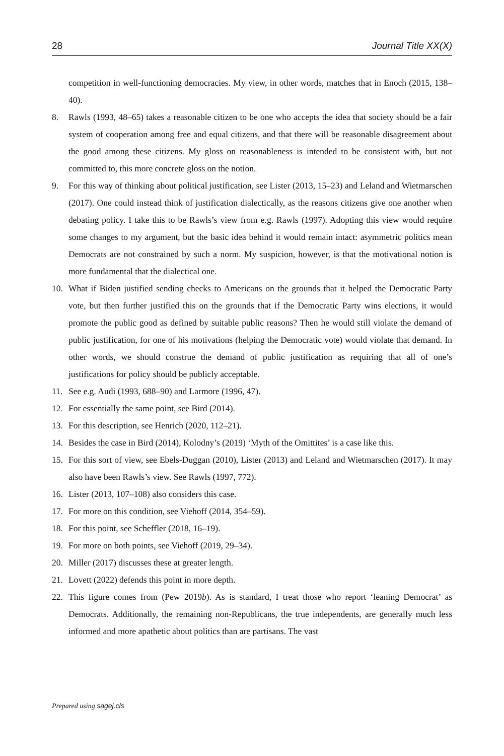28 Journal Title XX(X)
competition in well-functioning democracies. My view, in other words, matches that in Enoch (2015, 138–40).
8. Rawls (1993, 48–65) takes a reasonable citizen to be one who accepts the idea that society should be a fair system of cooperation among free and equal citizens, and that there will be reasonable disagreement about the good among these citizens. My gloss on reasonableness is intended to be consistent with, but not committed to, this more concrete gloss on the notion.
9. For this way of thinking about political justification, see Lister (2013, 15–23) and Leland and Wietmarschen (2017). One could instead think of justification dialectically, as the reasons citizens give one another when debating policy. I take this to be Rawls’s view from e.g. Rawls (1997). Adopting this view would require some changes to my argument, but the basic idea behind it would remain intact: asymmetric politics mean Democrats are not constrained by such a norm. My suspicion, however, is that the motivational notion is more fundamental that the dialectical one.
10. What if Biden justified sending checks to Americans on the grounds that it helped the Democratic Party vote, but then further justified this on the grounds that if the Democratic Party wins elections, it would promote the public good as defined by suitable public reasons? Then he would still violate the demand of public justification, for one of his motivations (helping the Democratic vote) would violate that demand. In other words, we should construe the demand of public justification as requiring that all of one’s justifications for policy should be publicly acceptable.
11. See e.g. Audi (1993, 688–90) and Larmore (1996, 47).
12. For essentially the same point, see Bird (2014).
13. For this description, see Henrich (2020, 112–21).
14. Besides the case in Bird (2014), Kolodny’s (2019) ‘Myth of the Omittites’ is a case like this.
15. For this sort of view, see Ebels-Duggan (2010), Lister (2013) and Leland and Wietmarschen (2017). It may also have been Rawls’s view. See Rawls (1997, 772).
16. Lister (2013, 107–108) also considers this case.
17. For more on this condition, see Viehoff (2014, 354–59).
18. For this point, see Scheffler (2018, 16–19).
19. For more on both points, see Viehoff (2019, 29–34).
20. Miller (2017) discusses these at greater length.
21. Lovett (2022) defends this point in more depth.
22. This figure comes from (Pew 2019b). As is standard, I treat those who report ‘leaning Democrat’ as Democrats. Additionally, the remaining non-Republicans, the true independents, are generally much less informed and more apathetic about politics than are partisans. The vast
Prepared using sagej.cls